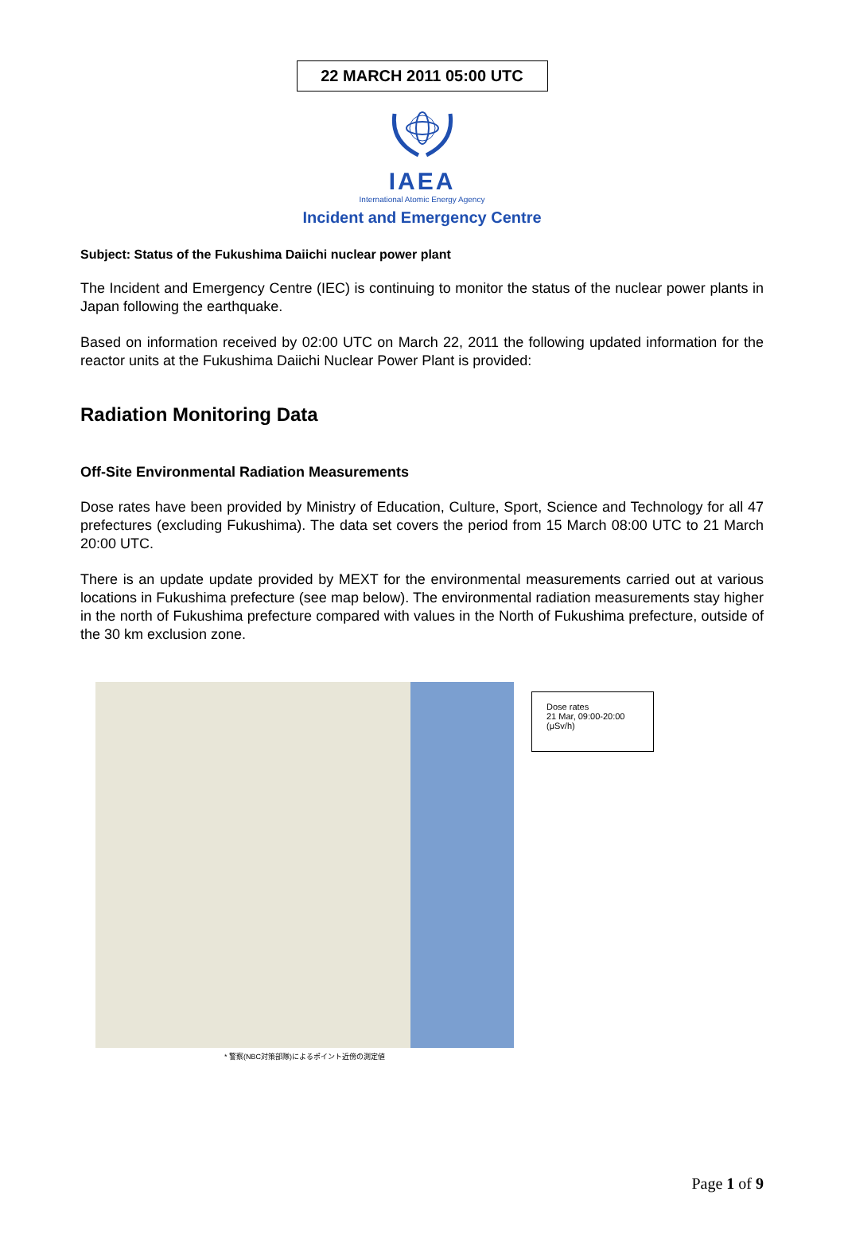22 MARCH 2011 05:00 UTC
IAEA
International Atomic Energy Agency
Incident and Emergency Centre
Subject: Status of the Fukushima Daiichi nuclear power plant
The Incident and Emergency Centre (IEC) is continuing to monitor the status of the nuclear power plants in Japan following the earthquake.
Based on information received by 02:00 UTC on March 22, 2011 the following updated information for the reactor units at the Fukushima Daiichi Nuclear Power Plant is provided:
Radiation Monitoring Data
Off-Site Environmental Radiation Measurements
Dose rates have been provided by Ministry of Education, Culture, Sport, Science and Technology for all 47 prefectures (excluding Fukushima). The data set covers the period from 15 March 08:00 UTC to 21 March 20:00 UTC.
There is an update update provided by MEXT for the environmental measurements carried out at various locations in Fukushima prefecture (see map below). The environmental radiation measurements stay higher in the north of Fukushima prefecture compared with values in the North of Fukushima prefecture, outside of the 30 km exclusion zone.
Dose rates
21 Mar, 09:00-20:00
(μSv/h)
* 警察(NBC対策部隊)によるポイント近傍の測定値
Page 1 of 9